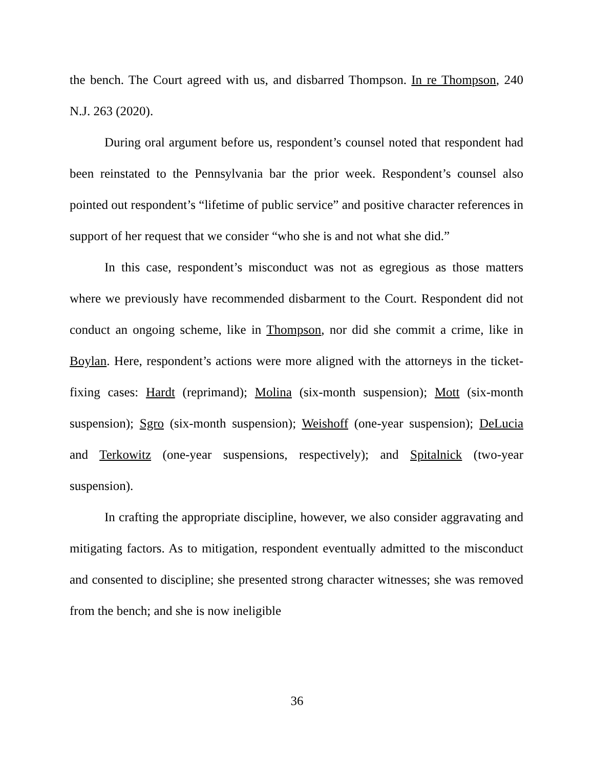the bench. The Court agreed with us, and disbarred Thompson. In re Thompson, 240 N.J. 263 (2020).
During oral argument before us, respondent’s counsel noted that respondent had been reinstated to the Pennsylvania bar the prior week. Respondent’s counsel also pointed out respondent’s “lifetime of public service” and positive character references in support of her request that we consider “who she is and not what she did.”
In this case, respondent’s misconduct was not as egregious as those matters where we previously have recommended disbarment to the Court. Respondent did not conduct an ongoing scheme, like in Thompson, nor did she commit a crime, like in Boylan. Here, respondent’s actions were more aligned with the attorneys in the ticket-fixing cases: Hardt (reprimand); Molina (six-month suspension); Mott (six-month suspension); Sgro (six-month suspension); Weishoff (one-year suspension); DeLucia and Terkowitz (one-year suspensions, respectively); and Spitalnick (two-year suspension).
In crafting the appropriate discipline, however, we also consider aggravating and mitigating factors. As to mitigation, respondent eventually admitted to the misconduct and consented to discipline; she presented strong character witnesses; she was removed from the bench; and she is now ineligible
36